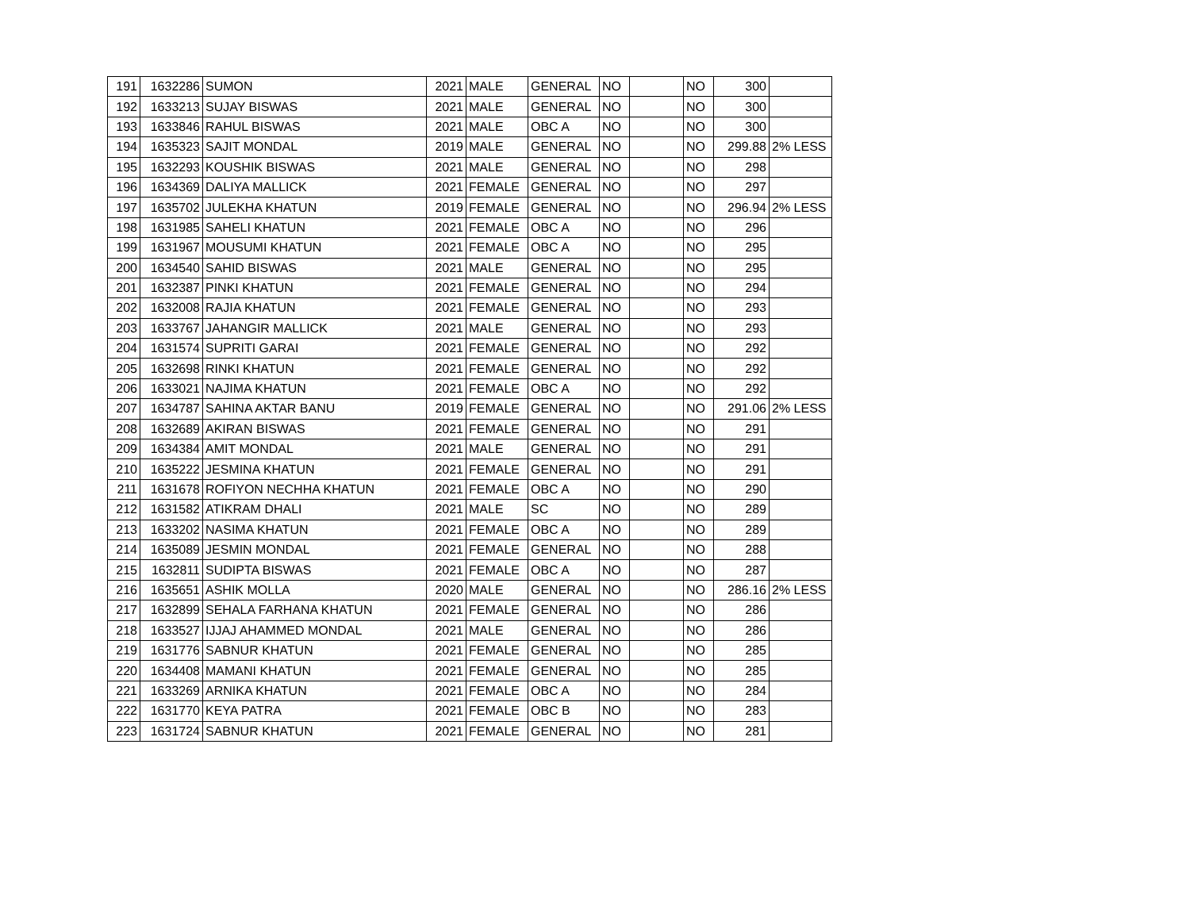| 191 | 1632286 | SUMON | 2021 | MALE | GENERAL | NO | | NO | 300 | |
| 192 | 1633213 | SUJAY BISWAS | 2021 | MALE | GENERAL | NO | | NO | 300 | |
| 193 | 1633846 | RAHUL BISWAS | 2021 | MALE | OBC A | NO | | NO | 300 | |
| 194 | 1635323 | SAJIT MONDAL | 2019 | MALE | GENERAL | NO | | NO | 299.88 | 2% LESS |
| 195 | 1632293 | KOUSHIK BISWAS | 2021 | MALE | GENERAL | NO | | NO | 298 | |
| 196 | 1634369 | DALIYA MALLICK | 2021 | FEMALE | GENERAL | NO | | NO | 297 | |
| 197 | 1635702 | JULEKHA KHATUN | 2019 | FEMALE | GENERAL | NO | | NO | 296.94 | 2% LESS |
| 198 | 1631985 | SAHELI KHATUN | 2021 | FEMALE | OBC A | NO | | NO | 296 | |
| 199 | 1631967 | MOUSUMI KHATUN | 2021 | FEMALE | OBC A | NO | | NO | 295 | |
| 200 | 1634540 | SAHID BISWAS | 2021 | MALE | GENERAL | NO | | NO | 295 | |
| 201 | 1632387 | PINKI KHATUN | 2021 | FEMALE | GENERAL | NO | | NO | 294 | |
| 202 | 1632008 | RAJIA KHATUN | 2021 | FEMALE | GENERAL | NO | | NO | 293 | |
| 203 | 1633767 | JAHANGIR MALLICK | 2021 | MALE | GENERAL | NO | | NO | 293 | |
| 204 | 1631574 | SUPRITI GARAI | 2021 | FEMALE | GENERAL | NO | | NO | 292 | |
| 205 | 1632698 | RINKI KHATUN | 2021 | FEMALE | GENERAL | NO | | NO | 292 | |
| 206 | 1633021 | NAJIMA KHATUN | 2021 | FEMALE | OBC A | NO | | NO | 292 | |
| 207 | 1634787 | SAHINA AKTAR BANU | 2019 | FEMALE | GENERAL | NO | | NO | 291.06 | 2% LESS |
| 208 | 1632689 | AKIRAN BISWAS | 2021 | FEMALE | GENERAL | NO | | NO | 291 | |
| 209 | 1634384 | AMIT MONDAL | 2021 | MALE | GENERAL | NO | | NO | 291 | |
| 210 | 1635222 | JESMINA KHATUN | 2021 | FEMALE | GENERAL | NO | | NO | 291 | |
| 211 | 1631678 | ROFIYON NECHHA KHATUN | 2021 | FEMALE | OBC A | NO | | NO | 290 | |
| 212 | 1631582 | ATIKRAM DHALI | 2021 | MALE | SC | NO | | NO | 289 | |
| 213 | 1633202 | NASIMA KHATUN | 2021 | FEMALE | OBC A | NO | | NO | 289 | |
| 214 | 1635089 | JESMIN MONDAL | 2021 | FEMALE | GENERAL | NO | | NO | 288 | |
| 215 | 1632811 | SUDIPTA BISWAS | 2021 | FEMALE | OBC A | NO | | NO | 287 | |
| 216 | 1635651 | ASHIK MOLLA | 2020 | MALE | GENERAL | NO | | NO | 286.16 | 2% LESS |
| 217 | 1632899 | SEHALA FARHANA KHATUN | 2021 | FEMALE | GENERAL | NO | | NO | 286 | |
| 218 | 1633527 | IJJAJ AHAMMED MONDAL | 2021 | MALE | GENERAL | NO | | NO | 286 | |
| 219 | 1631776 | SABNUR KHATUN | 2021 | FEMALE | GENERAL | NO | | NO | 285 | |
| 220 | 1634408 | MAMANI KHATUN | 2021 | FEMALE | GENERAL | NO | | NO | 285 | |
| 221 | 1633269 | ARNIKA KHATUN | 2021 | FEMALE | OBC A | NO | | NO | 284 | |
| 222 | 1631770 | KEYA PATRA | 2021 | FEMALE | OBC B | NO | | NO | 283 | |
| 223 | 1631724 | SABNUR KHATUN | 2021 | FEMALE | GENERAL | NO | | NO | 281 | |